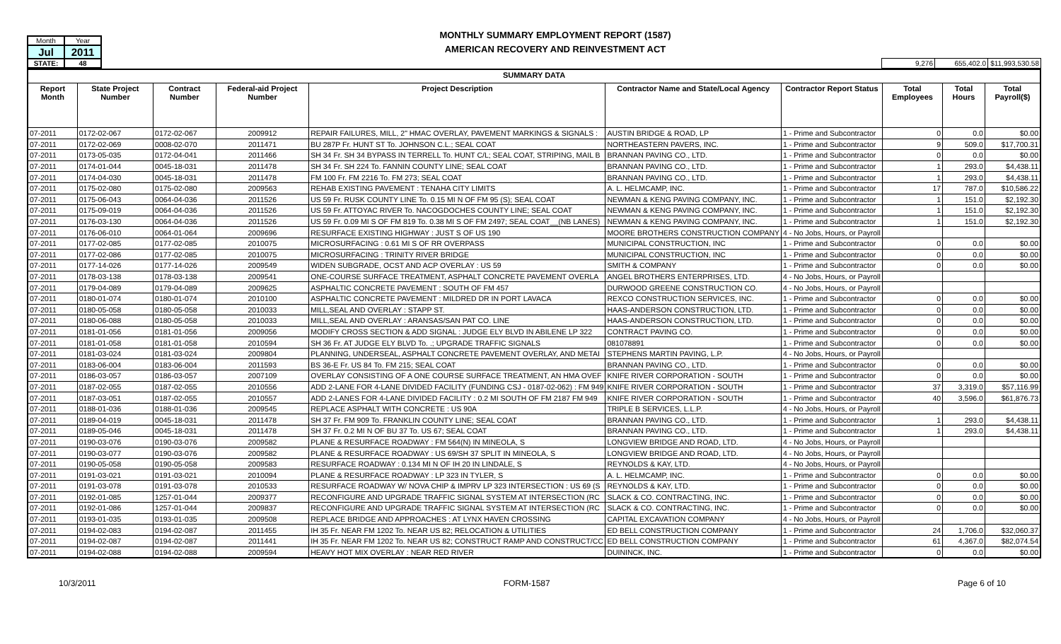MONTHLY SUMMARY EMPLOYMENT REPORT (1587)
AMERICAN RECOVERY AND REINVESTMENT ACT
| Month | Year |
| Jul | 2011 |
| STATE: | 48 |
| 9,276 | 655,402.0 | $11,993,530.58 |
| SUMMARY DATA | | | | | | | | | |
| --- | --- | --- | --- | --- | --- | --- | --- | --- | --- |
| Report Month | State Project Number | Contract Number | Federal-aid Project Number | Project Description | Contractor Name and State/Local Agency | Contractor Report Status | Total Employees | Total Hours | Total Payroll($) |
| 07-2011 | 0172-02-067 | 0172-02-067 | 2009912 | REPAIR FAILURES, MILL, 2" HMAC OVERLAY, PAVEMENT MARKINGS & SIGNALS : | AUSTIN BRIDGE & ROAD, LP | 1 - Prime and Subcontractor | 0 | 0.0 | $0.00 |
| 07-2011 | 0172-02-069 | 0008-02-070 | 2011471 | BU 287P Fr. HUNT ST To. JOHNSON C.L.; SEAL COAT | NORTHEASTERN PAVERS, INC. | 1 - Prime and Subcontractor | 9 | 509.0 | $17,700.31 |
| 07-2011 | 0173-05-035 | 0172-04-041 | 2011466 | SH 34 Fr. SH 34 BYPASS IN TERRELL To. HUNT C/L; SEAL COAT, STRIPING, MAIL B | BRANNAN PAVING CO., LTD. | 1 - Prime and Subcontractor | 0 | 0.0 | $0.00 |
| 07-2011 | 0174-01-044 | 0045-18-031 | 2011478 | SH 34 Fr. SH 224 To. FANNIN COUNTY LINE; SEAL COAT | BRANNAN PAVING CO., LTD. | 1 - Prime and Subcontractor | 1 | 293.0 | $4,438.11 |
| 07-2011 | 0174-04-030 | 0045-18-031 | 2011478 | FM 100 Fr. FM 2216 To. FM 273; SEAL COAT | BRANNAN PAVING CO., LTD. | 1 - Prime and Subcontractor | 1 | 293.0 | $4,438.11 |
| 07-2011 | 0175-02-080 | 0175-02-080 | 2009563 | REHAB EXISTING PAVEMENT : TENAHA CITY LIMITS | A. L. HELMCAMP, INC. | 1 - Prime and Subcontractor | 17 | 787.0 | $10,586.22 |
| 07-2011 | 0175-06-043 | 0064-04-036 | 2011526 | US 59 Fr. RUSK COUNTY LINE To. 0.15 MI N OF FM 95 (S); SEAL COAT | NEWMAN & KENG PAVING COMPANY, INC. | 1 - Prime and Subcontractor | 1 | 151.0 | $2,192.30 |
| 07-2011 | 0175-09-019 | 0064-04-036 | 2011526 | US 59 Fr. ATTOYAC RIVER To. NACOGDOCHES COUNTY LINE; SEAL COAT | NEWMAN & KENG PAVING COMPANY, INC. | 1 - Prime and Subcontractor | 1 | 151.0 | $2,192.30 |
| 07-2011 | 0176-03-130 | 0064-04-036 | 2011526 | US 59 Fr. 0.09 MI S OF FM 819 To. 0.38 MI S OF FM 2497; SEAL COAT__(NB LANES) | NEWMAN & KENG PAVING COMPANY, INC. | 1 - Prime and Subcontractor | 1 | 151.0 | $2,192.30 |
| 07-2011 | 0176-06-010 | 0064-01-064 | 2009696 | RESURFACE EXISTING HIGHWAY : JUST S OF US 190 | MOORE BROTHERS CONSTRUCTION COMPANY | 4 - No Jobs, Hours, or Payroll | | | |
| 07-2011 | 0177-02-085 | 0177-02-085 | 2010075 | MICROSURFACING : 0.61 MI S OF RR OVERPASS | MUNICIPAL CONSTRUCTION, INC | 1 - Prime and Subcontractor | 0 | 0.0 | $0.00 |
| 07-2011 | 0177-02-086 | 0177-02-085 | 2010075 | MICROSURFACING : TRINITY RIVER BRIDGE | MUNICIPAL CONSTRUCTION, INC | 1 - Prime and Subcontractor | 0 | 0.0 | $0.00 |
| 07-2011 | 0177-14-026 | 0177-14-026 | 2009549 | WIDEN SUBGRADE, OCST AND ACP OVERLAY : US 59 | SMITH & COMPANY | 1 - Prime and Subcontractor | 0 | 0.0 | $0.00 |
| 07-2011 | 0178-03-138 | 0178-03-138 | 2009541 | ONE-COURSE SURFACE TREATMENT, ASPHALT CONCRETE PAVEMENT OVERLA | ANGEL BROTHERS ENTERPRISES, LTD. | 4 - No Jobs, Hours, or Payroll | | | |
| 07-2011 | 0179-04-089 | 0179-04-089 | 2009625 | ASPHALTIC CONCRETE PAVEMENT : SOUTH OF FM 457 | DURWOOD GREENE CONSTRUCTION CO. | 4 - No Jobs, Hours, or Payroll | | | |
| 07-2011 | 0180-01-074 | 0180-01-074 | 2010100 | ASPHALTIC CONCRETE PAVEMENT : MILDRED DR IN PORT LAVACA | REXCO CONSTRUCTION SERVICES, INC. | 1 - Prime and Subcontractor | 0 | 0.0 | $0.00 |
| 07-2011 | 0180-05-058 | 0180-05-058 | 2010033 | MILL,SEAL AND OVERLAY : STAPP ST. | HAAS-ANDERSON CONSTRUCTION, LTD. | 1 - Prime and Subcontractor | 0 | 0.0 | $0.00 |
| 07-2011 | 0180-06-088 | 0180-05-058 | 2010033 | MILL,SEAL AND OVERLAY : ARANSAS/SAN PAT CO. LINE | HAAS-ANDERSON CONSTRUCTION, LTD. | 1 - Prime and Subcontractor | 0 | 0.0 | $0.00 |
| 07-2011 | 0181-01-056 | 0181-01-056 | 2009056 | MODIFY CROSS SECTION & ADD SIGNAL : JUDGE ELY BLVD IN ABILENE LP 322 | CONTRACT PAVING CO. | 1 - Prime and Subcontractor | 0 | 0.0 | $0.00 |
| 07-2011 | 0181-01-058 | 0181-01-058 | 2010594 | SH 36 Fr. AT JUDGE ELY BLVD To. .; UPGRADE TRAFFIC SIGNALS | 081078891 | 1 - Prime and Subcontractor | 0 | 0.0 | $0.00 |
| 07-2011 | 0181-03-024 | 0181-03-024 | 2009804 | PLANNING, UNDERSEAL, ASPHALT CONCRETE PAVEMENT OVERLAY, AND METAI | STEPHENS MARTIN PAVING, L.P. | 4 - No Jobs, Hours, or Payroll | | | |
| 07-2011 | 0183-06-004 | 0183-06-004 | 2011593 | BS 36-E Fr. US 84 To. FM 215; SEAL COAT | BRANNAN PAVING CO., LTD. | 1 - Prime and Subcontractor | 0 | 0.0 | $0.00 |
| 07-2011 | 0186-03-057 | 0186-03-057 | 2007109 | OVERLAY CONSISTING OF A ONE COURSE SURFACE TREATMENT, AN HMA OVEF | KNIFE RIVER CORPORATION - SOUTH | 1 - Prime and Subcontractor | 0 | 0.0 | $0.00 |
| 07-2011 | 0187-02-055 | 0187-02-055 | 2010556 | ADD 2-LANE FOR 4-LANE DIVIDED FACILITY (FUNDING CSJ - 0187-02-062) : FM 949 | KNIFE RIVER CORPORATION - SOUTH | 1 - Prime and Subcontractor | 37 | 3,319.0 | $57,116.99 |
| 07-2011 | 0187-03-051 | 0187-02-055 | 2010557 | ADD 2-LANES FOR 4-LANE DIVIDED FACILITY : 0.2 MI SOUTH OF FM 2187 FM 949 | KNIFE RIVER CORPORATION - SOUTH | 1 - Prime and Subcontractor | 40 | 3,596.0 | $61,876.73 |
| 07-2011 | 0188-01-036 | 0188-01-036 | 2009545 | REPLACE ASPHALT WITH CONCRETE : US 90A | TRIPLE B SERVICES, L.L.P. | 4 - No Jobs, Hours, or Payroll | | | |
| 07-2011 | 0189-04-019 | 0045-18-031 | 2011478 | SH 37 Fr. FM 909 To. FRANKLIN COUNTY LINE; SEAL COAT | BRANNAN PAVING CO., LTD. | 1 - Prime and Subcontractor | 1 | 293.0 | $4,438.11 |
| 07-2011 | 0189-05-046 | 0045-18-031 | 2011478 | SH 37 Fr. 0.2 MI N OF BU 37 To. US 67; SEAL COAT | BRANNAN PAVING CO., LTD. | 1 - Prime and Subcontractor | 1 | 293.0 | $4,438.11 |
| 07-2011 | 0190-03-076 | 0190-03-076 | 2009582 | PLANE & RESURFACE ROADWAY : FM 564(N) IN MINEOLA, S | LONGVIEW BRIDGE AND ROAD, LTD. | 4 - No Jobs, Hours, or Payroll | | | |
| 07-2011 | 0190-03-077 | 0190-03-076 | 2009582 | PLANE & RESURFACE ROADWAY : US 69/SH 37 SPLIT IN MINEOLA, S | LONGVIEW BRIDGE AND ROAD, LTD. | 4 - No Jobs, Hours, or Payroll | | | |
| 07-2011 | 0190-05-058 | 0190-05-058 | 2009583 | RESURFACE ROADWAY : 0.134 MI N OF IH 20 IN LINDALE, S | REYNOLDS & KAY, LTD. | 4 - No Jobs, Hours, or Payroll | | | |
| 07-2011 | 0191-03-021 | 0191-03-021 | 2010094 | PLANE & RESURFACE ROADWAY : LP 323 IN TYLER, S | A. L. HELMCAMP, INC. | 1 - Prime and Subcontractor | 0 | 0.0 | $0.00 |
| 07-2011 | 0191-03-078 | 0191-03-078 | 2010533 | RESURFACE ROADWAY W/ NOVA CHIP & IMPRV LP 323 INTERSECTION : US 69 (S | REYNOLDS & KAY, LTD. | 1 - Prime and Subcontractor | 0 | 0.0 | $0.00 |
| 07-2011 | 0192-01-085 | 1257-01-044 | 2009377 | RECONFIGURE AND UPGRADE TRAFFIC SIGNAL SYSTEM AT INTERSECTION (RC | SLACK & CO. CONTRACTING, INC. | 1 - Prime and Subcontractor | 0 | 0.0 | $0.00 |
| 07-2011 | 0192-01-086 | 1257-01-044 | 2009837 | RECONFIGURE AND UPGRADE TRAFFIC SIGNAL SYSTEM AT INTERSECTION (RC | SLACK & CO. CONTRACTING, INC. | 1 - Prime and Subcontractor | 0 | 0.0 | $0.00 |
| 07-2011 | 0193-01-035 | 0193-01-035 | 2009508 | REPLACE BRIDGE AND APPROACHES : AT LYNX HAVEN CROSSING | CAPITAL EXCAVATION COMPANY | 4 - No Jobs, Hours, or Payroll | | | |
| 07-2011 | 0194-02-083 | 0194-02-087 | 2011455 | IH 35 Fr. NEAR FM 1202 To. NEAR US 82; RELOCATION & UTILITIES | ED BELL CONSTRUCTION COMPANY | 1 - Prime and Subcontractor | 24 | 1,706.0 | $32,060.37 |
| 07-2011 | 0194-02-087 | 0194-02-087 | 2011441 | IH 35 Fr. NEAR FM 1202 To. NEAR US 82; CONSTRUCT RAMP AND CONSTRUCT/CC | ED BELL CONSTRUCTION COMPANY | 1 - Prime and Subcontractor | 61 | 4,367.0 | $82,074.54 |
| 07-2011 | 0194-02-088 | 0194-02-088 | 2009594 | HEAVY HOT MIX OVERLAY : NEAR RED RIVER | DUININCK, INC. | 1 - Prime and Subcontractor | 0 | 0.0 | $0.00 |
10/3/2011 FORM-1587 Page 6 of 10